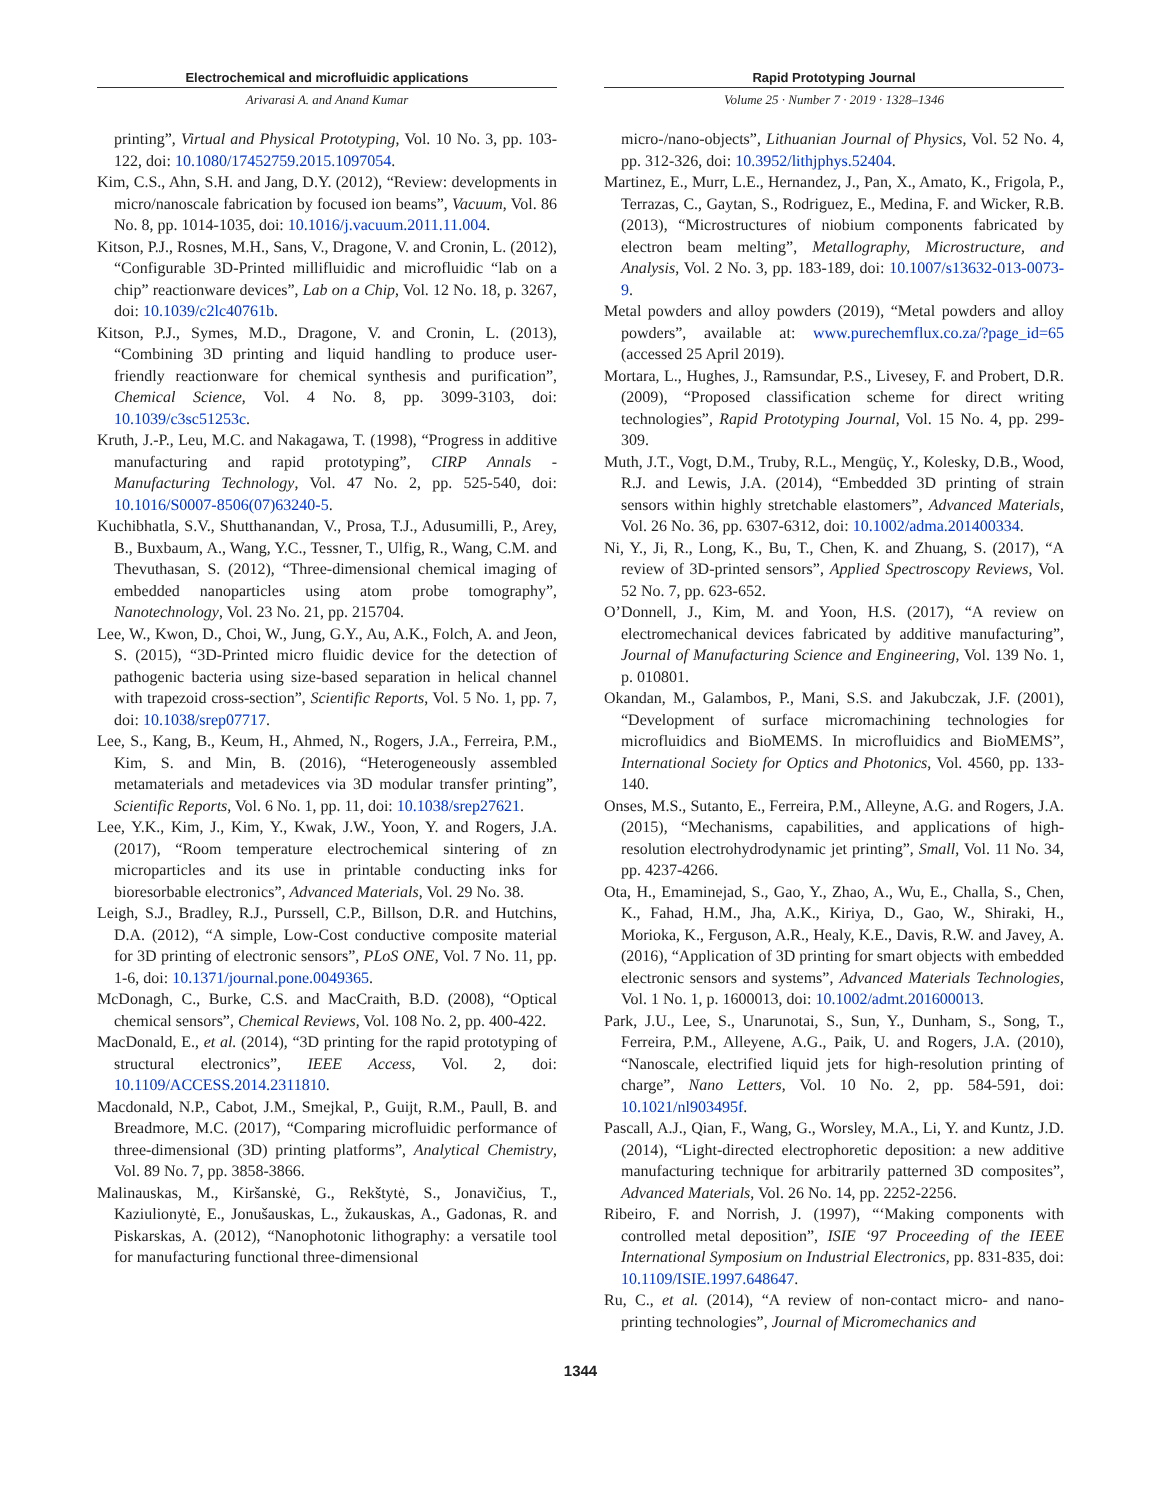Electrochemical and microfluidic applications
Arivarasi A. and Anand Kumar
printing”, Virtual and Physical Prototyping, Vol. 10 No. 3, pp. 103-122, doi: 10.1080/17452759.2015.1097054.
Kim, C.S., Ahn, S.H. and Jang, D.Y. (2012), “Review: developments in micro/nanoscale fabrication by focused ion beams”, Vacuum, Vol. 86 No. 8, pp. 1014-1035, doi: 10.1016/j.vacuum.2011.11.004.
Kitson, P.J., Rosnes, M.H., Sans, V., Dragone, V. and Cronin, L. (2012), “Configurable 3D-Printed millifluidic and microfluidic “lab on a chip” reactionware devices”, Lab on a Chip, Vol. 12 No. 18, p. 3267, doi: 10.1039/c2lc40761b.
Kitson, P.J., Symes, M.D., Dragone, V. and Cronin, L. (2013), “Combining 3D printing and liquid handling to produce user-friendly reactionware for chemical synthesis and purification”, Chemical Science, Vol. 4 No. 8, pp. 3099-3103, doi: 10.1039/c3sc51253c.
Kruth, J.-P., Leu, M.C. and Nakagawa, T. (1998), “Progress in additive manufacturing and rapid prototyping”, CIRP Annals - Manufacturing Technology, Vol. 47 No. 2, pp. 525-540, doi: 10.1016/S0007-8506(07)63240-5.
Kuchibhatla, S.V., Shutthanandan, V., Prosa, T.J., Adusumilli, P., Arey, B., Buxbaum, A., Wang, Y.C., Tessner, T., Ulfig, R., Wang, C.M. and Thevuthasan, S. (2012), “Three-dimensional chemical imaging of embedded nanoparticles using atom probe tomography”, Nanotechnology, Vol. 23 No. 21, pp. 215704.
Lee, W., Kwon, D., Choi, W., Jung, G.Y., Au, A.K., Folch, A. and Jeon, S. (2015), “3D-Printed micro fluidic device for the detection of pathogenic bacteria using size-based separation in helical channel with trapezoid cross-section”, Scientific Reports, Vol. 5 No. 1, pp. 7, doi: 10.1038/srep07717.
Lee, S., Kang, B., Keum, H., Ahmed, N., Rogers, J.A., Ferreira, P.M., Kim, S. and Min, B. (2016), “Heterogeneously assembled metamaterials and metadevices via 3D modular transfer printing”, Scientific Reports, Vol. 6 No. 1, pp. 11, doi: 10.1038/srep27621.
Lee, Y.K., Kim, J., Kim, Y., Kwak, J.W., Yoon, Y. and Rogers, J.A. (2017), “Room temperature electrochemical sintering of zn microparticles and its use in printable conducting inks for bioresorbable electronics”, Advanced Materials, Vol. 29 No. 38.
Leigh, S.J., Bradley, R.J., Purssell, C.P., Billson, D.R. and Hutchins, D.A. (2012), “A simple, Low-Cost conductive composite material for 3D printing of electronic sensors”, PLoS ONE, Vol. 7 No. 11, pp. 1-6, doi: 10.1371/journal.pone.0049365.
McDonagh, C., Burke, C.S. and MacCraith, B.D. (2008), “Optical chemical sensors”, Chemical Reviews, Vol. 108 No. 2, pp. 400-422.
MacDonald, E., et al. (2014), “3D printing for the rapid prototyping of structural electronics”, IEEE Access, Vol. 2, doi: 10.1109/ACCESS.2014.2311810.
Macdonald, N.P., Cabot, J.M., Smejkal, P., Guijt, R.M., Paull, B. and Breadmore, M.C. (2017), “Comparing microfluidic performance of three-dimensional (3D) printing platforms”, Analytical Chemistry, Vol. 89 No. 7, pp. 3858-3866.
Malinauskas, M., Kiršanskė, G., Rekštytė, S., Jonavičius, T., Kaziulionytė, E., Jonušauskas, L., žukauskas, A., Gadonas, R. and Piskarskas, A. (2012), “Nanophotonic lithography: a versatile tool for manufacturing functional three-dimensional
Rapid Prototyping Journal
Volume 25 · Number 7 · 2019 · 1328–1346
micro-/nano-objects”, Lithuanian Journal of Physics, Vol. 52 No. 4, pp. 312-326, doi: 10.3952/lithjphys.52404.
Martinez, E., Murr, L.E., Hernandez, J., Pan, X., Amato, K., Frigola, P., Terrazas, C., Gaytan, S., Rodriguez, E., Medina, F. and Wicker, R.B. (2013), “Microstructures of niobium components fabricated by electron beam melting”, Metallography, Microstructure, and Analysis, Vol. 2 No. 3, pp. 183-189, doi: 10.1007/s13632-013-0073-9.
Metal powders and alloy powders (2019), “Metal powders and alloy powders”, available at: www.purechemflux.co.za/?page_id=65 (accessed 25 April 2019).
Mortara, L., Hughes, J., Ramsundar, P.S., Livesey, F. and Probert, D.R. (2009), “Proposed classification scheme for direct writing technologies”, Rapid Prototyping Journal, Vol. 15 No. 4, pp. 299-309.
Muth, J.T., Vogt, D.M., Truby, R.L., Mengüç, Y., Kolesky, D.B., Wood, R.J. and Lewis, J.A. (2014), “Embedded 3D printing of strain sensors within highly stretchable elastomers”, Advanced Materials, Vol. 26 No. 36, pp. 6307-6312, doi: 10.1002/adma.201400334.
Ni, Y., Ji, R., Long, K., Bu, T., Chen, K. and Zhuang, S. (2017), “A review of 3D-printed sensors”, Applied Spectroscopy Reviews, Vol. 52 No. 7, pp. 623-652.
O’Donnell, J., Kim, M. and Yoon, H.S. (2017), “A review on electromechanical devices fabricated by additive manufacturing”, Journal of Manufacturing Science and Engineering, Vol. 139 No. 1, p. 010801.
Okandan, M., Galambos, P., Mani, S.S. and Jakubczak, J.F. (2001), “Development of surface micromachining technologies for microfluidics and BioMEMS. In microfluidics and BioMEMS”, International Society for Optics and Photonics, Vol. 4560, pp. 133-140.
Onses, M.S., Sutanto, E., Ferreira, P.M., Alleyne, A.G. and Rogers, J.A. (2015), “Mechanisms, capabilities, and applications of high-resolution electrohydrodynamic jet printing”, Small, Vol. 11 No. 34, pp. 4237-4266.
Ota, H., Emaminejad, S., Gao, Y., Zhao, A., Wu, E., Challa, S., Chen, K., Fahad, H.M., Jha, A.K., Kiriya, D., Gao, W., Shiraki, H., Morioka, K., Ferguson, A.R., Healy, K.E., Davis, R.W. and Javey, A. (2016), “Application of 3D printing for smart objects with embedded electronic sensors and systems”, Advanced Materials Technologies, Vol. 1 No. 1, p. 1600013, doi: 10.1002/admt.201600013.
Park, J.U., Lee, S., Unarunotai, S., Sun, Y., Dunham, S., Song, T., Ferreira, P.M., Alleyene, A.G., Paik, U. and Rogers, J.A. (2010), “Nanoscale, electrified liquid jets for high-resolution printing of charge”, Nano Letters, Vol. 10 No. 2, pp. 584-591, doi: 10.1021/nl903495f.
Pascall, A.J., Qian, F., Wang, G., Worsley, M.A., Li, Y. and Kuntz, J.D. (2014), “Light-directed electrophoretic deposition: a new additive manufacturing technique for arbitrarily patterned 3D composites”, Advanced Materials, Vol. 26 No. 14, pp. 2252-2256.
Ribeiro, F. and Norrish, J. (1997), “‘Making components with controlled metal deposition”, ISIE ‘97 Proceeding of the IEEE International Symposium on Industrial Electronics, pp. 831-835, doi: 10.1109/ISIE.1997.648647.
Ru, C., et al. (2014), “A review of non-contact micro- and nano-printing technologies”, Journal of Micromechanics and
1344